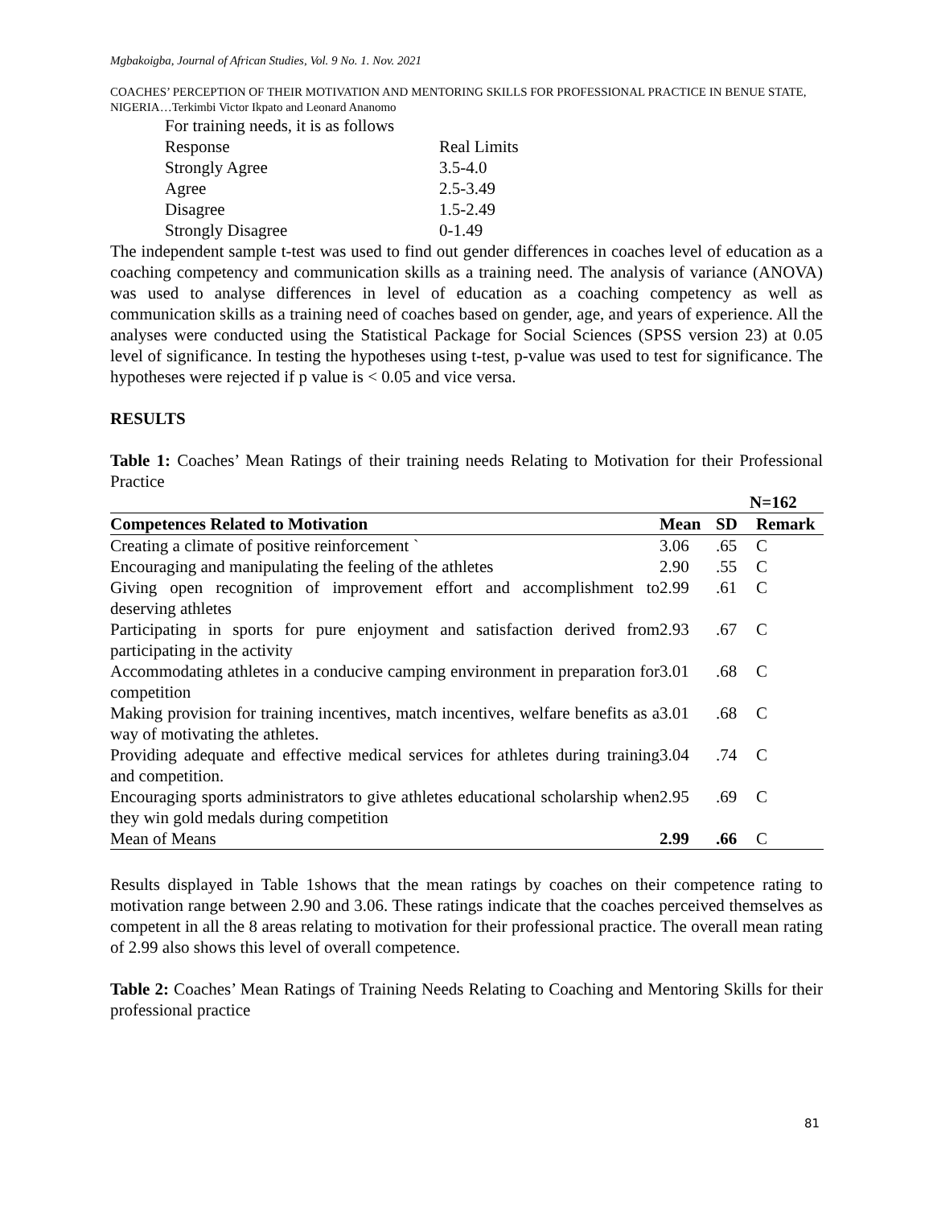Mgbakoigba, Journal of African Studies, Vol. 9 No. 1. Nov. 2021
COACHES’ PERCEPTION OF THEIR MOTIVATION AND MENTORING SKILLS FOR PROFESSIONAL PRACTICE IN BENUE STATE, NIGERIA…Terkimbi Victor Ikpato and Leonard Ananomo
For training needs, it is as follows
| Response | Real Limits |
| Strongly Agree | 3.5-4.0 |
| Agree | 2.5-3.49 |
| Disagree | 1.5-2.49 |
| Strongly Disagree | 0-1.49 |
The independent sample t-test was used to find out gender differences in coaches level of education as a coaching competency and communication skills as a training need. The analysis of variance (ANOVA) was used to analyse differences in level of education as a coaching competency as well as communication skills as a training need of coaches based on gender, age, and years of experience. All the analyses were conducted using the Statistical Package for Social Sciences (SPSS version 23) at 0.05 level of significance. In testing the hypotheses using t-test, p-value was used to test for significance. The hypotheses were rejected if p value is < 0.05 and vice versa.
RESULTS
Table 1: Coaches’ Mean Ratings of their training needs Relating to Motivation for their Professional Practice
| | N=162 | | |
| --- | --- | --- | --- |
| Competences Related to Motivation | Mean | SD | Remark |
| Creating a climate of positive reinforcement ` | 3.06 | .65 | C |
| Encouraging and manipulating the feeling of the athletes | 2.90 | .55 | C |
| Giving open recognition of improvement effort and accomplishment to deserving athletes | 2.99 | .61 | C |
| Participating in sports for pure enjoyment and satisfaction derived from participating in the activity | 2.93 | .67 | C |
| Accommodating athletes in a conducive camping environment in preparation for competition | 3.01 | .68 | C |
| Making provision for training incentives, match incentives, welfare benefits as a way of motivating the athletes. | 3.01 | .68 | C |
| Providing adequate and effective medical services for athletes during training and competition. | 3.04 | .74 | C |
| Encouraging sports administrators to give athletes educational scholarship when they win gold medals during competition | 2.95 | .69 | C |
| Mean of Means | 2.99 | .66 | C |
Results displayed in Table 1shows that the mean ratings by coaches on their competence rating to motivation range between 2.90 and 3.06. These ratings indicate that the coaches perceived themselves as competent in all the 8 areas relating to motivation for their professional practice. The overall mean rating of 2.99 also shows this level of overall competence.
Table 2: Coaches’ Mean Ratings of Training Needs Relating to Coaching and Mentoring Skills for their professional practice
81